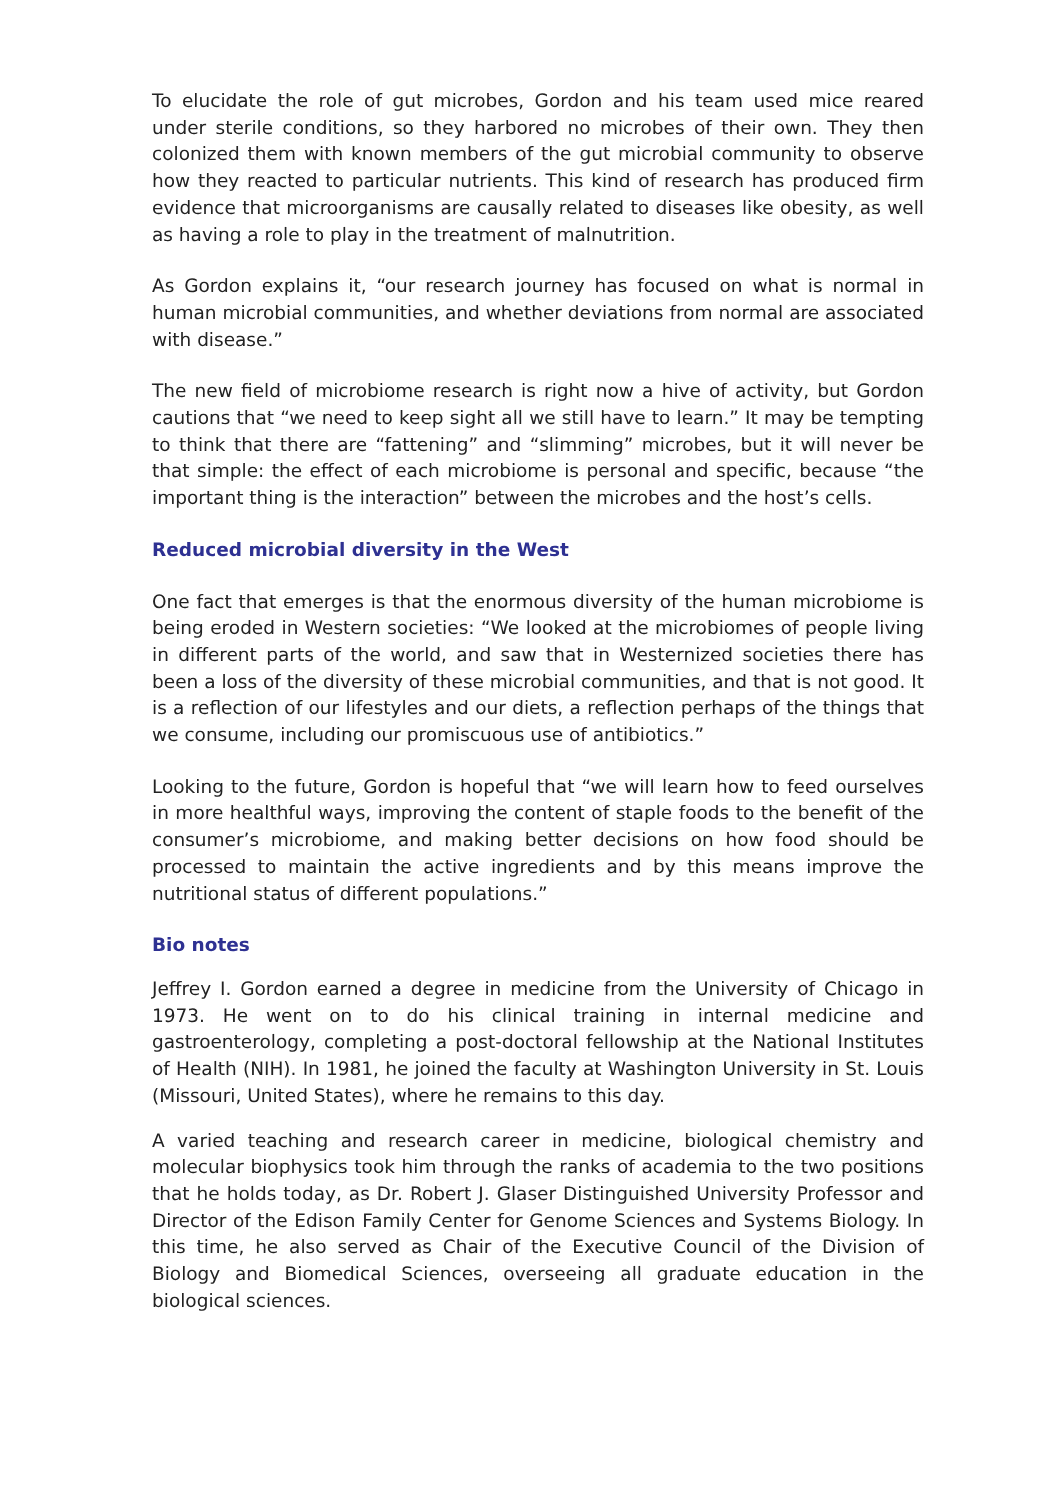To elucidate the role of gut microbes, Gordon and his team used mice reared under sterile conditions, so they harbored no microbes of their own. They then colonized them with known members of the gut microbial community to observe how they reacted to particular nutrients. This kind of research has produced firm evidence that microorganisms are causally related to diseases like obesity, as well as having a role to play in the treatment of malnutrition.
As Gordon explains it, “our research journey has focused on what is normal in human microbial communities, and whether deviations from normal are associated with disease.”
The new field of microbiome research is right now a hive of activity, but Gordon cautions that “we need to keep sight all we still have to learn.” It may be tempting to think that there are “fattening” and “slimming” microbes, but it will never be that simple: the effect of each microbiome is personal and specific, because “the important thing is the interaction” between the microbes and the host’s cells.
Reduced microbial diversity in the West
One fact that emerges is that the enormous diversity of the human microbiome is being eroded in Western societies: “We looked at the microbiomes of people living in different parts of the world, and saw that in Westernized societies there has been a loss of the diversity of these microbial communities, and that is not good. It is a reflection of our lifestyles and our diets, a reflection perhaps of the things that we consume, including our promiscuous use of antibiotics.”
Looking to the future, Gordon is hopeful that “we will learn how to feed ourselves in more healthful ways, improving the content of staple foods to the benefit of the consumer’s microbiome, and making better decisions on how food should be processed to maintain the active ingredients and by this means improve the nutritional status of different populations.”
Bio notes
Jeffrey I. Gordon earned a degree in medicine from the University of Chicago in 1973. He went on to do his clinical training in internal medicine and gastroenterology, completing a post-doctoral fellowship at the National Institutes of Health (NIH). In 1981, he joined the faculty at Washington University in St. Louis (Missouri, United States), where he remains to this day.
A varied teaching and research career in medicine, biological chemistry and molecular biophysics took him through the ranks of academia to the two positions that he holds today, as Dr. Robert J. Glaser Distinguished University Professor and Director of the Edison Family Center for Genome Sciences and Systems Biology. In this time, he also served as Chair of the Executive Council of the Division of Biology and Biomedical Sciences, overseeing all graduate education in the biological sciences.